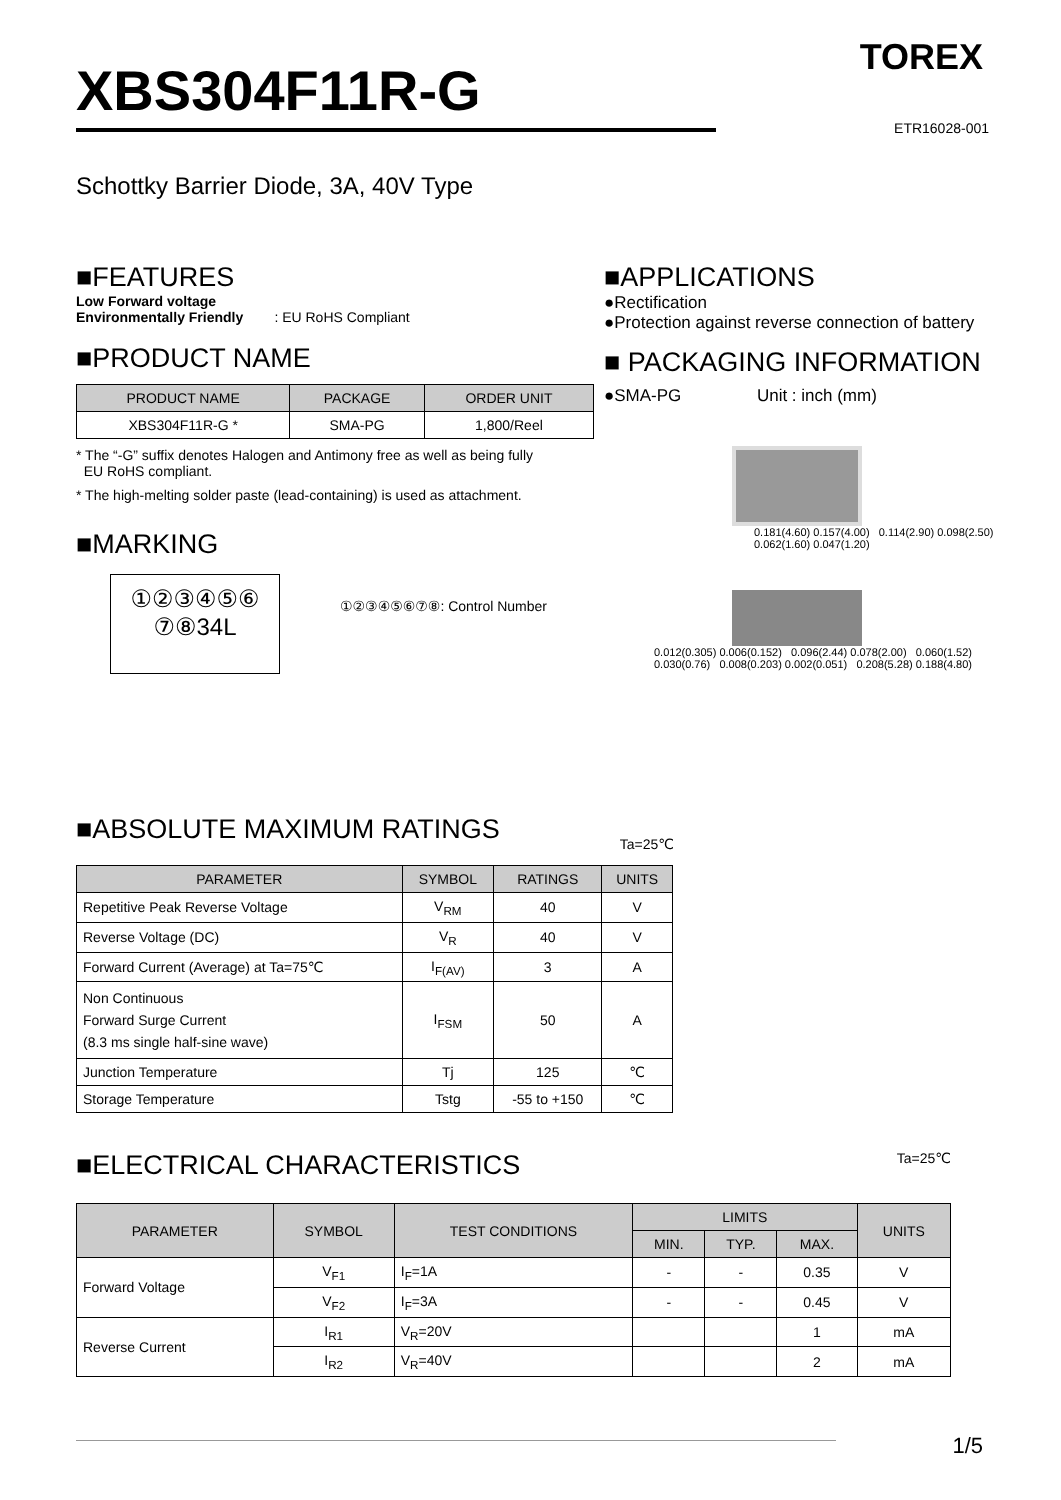XBS304F11R-G
TOREX
ETR16028-001
Schottky Barrier Diode, 3A, 40V Type
■FEATURES
Low Forward voltage
Environmentally Friendly : EU RoHS Compliant
■PRODUCT NAME
| PRODUCT NAME | PACKAGE | ORDER UNIT |
| --- | --- | --- |
| XBS304F11R-G * | SMA-PG | 1,800/Reel |
* The “-G” suffix denotes Halogen and Antimony free as well as being fully
EU RoHS compliant.
* The high-melting solder paste (lead-containing) is used as attachment.
■MARKING
①②③④⑤⑥
⑦⑧34L
①②③④⑤⑥⑦⑧: Control Number
■APPLICATIONS
●Rectification
●Protection against reverse connection of battery
■ PACKAGING INFORMATION
●SMA-PG Unit : inch (mm)
0.181(4.60) 0.157(4.00) 0.114(2.90) 0.098(2.50) 0.062(1.60) 0.047(1.20)
0.012(0.305) 0.006(0.152) 0.096(2.44) 0.078(2.00) 0.060(1.52) 0.030(0.76) 0.008(0.203) 0.002(0.051) 0.208(5.28) 0.188(4.80)
■ABSOLUTE MAXIMUM RATINGS Ta=25℃
| PARAMETER | SYMBOL | RATINGS | UNITS |
| --- | --- | --- | --- |
| Repetitive Peak Reverse Voltage | V<sub>RM</sub> | 40 | V |
| Reverse Voltage (DC) | V<sub>R</sub> | 40 | V |
| Forward Current (Average) at Ta=75℃ | I<sub>F(AV)</sub> | 3 | A |
| Non Continuous Forward Surge Current (8.3 ms single half-sine wave) | I<sub>FSM</sub> | 50 | A |
| Junction Temperature | Tj | 125 | ℃ |
| Storage Temperature | Tstg | -55 to +150 | ℃ |
■ELECTRICAL CHARACTERISTICS Ta=25℃
| PARAMETER | SYMBOL | TEST CONDITIONS | LIMITS | | | UNITS |
| --- | --- | --- | --- | --- | --- | --- |
| | | | MIN. | TYP. | MAX. | |
| Forward Voltage | V<sub>F1</sub> | I<sub>F</sub>=1A | - | - | 0.35 | V |
| | V<sub>F2</sub> | I<sub>F</sub>=3A | - | - | 0.45 | V |
| Reverse Current | I<sub>R1</sub> | V<sub>R</sub>=20V | | | 1 | mA |
| | I<sub>R2</sub> | V<sub>R</sub>=40V | | | 2 | mA |
1/5